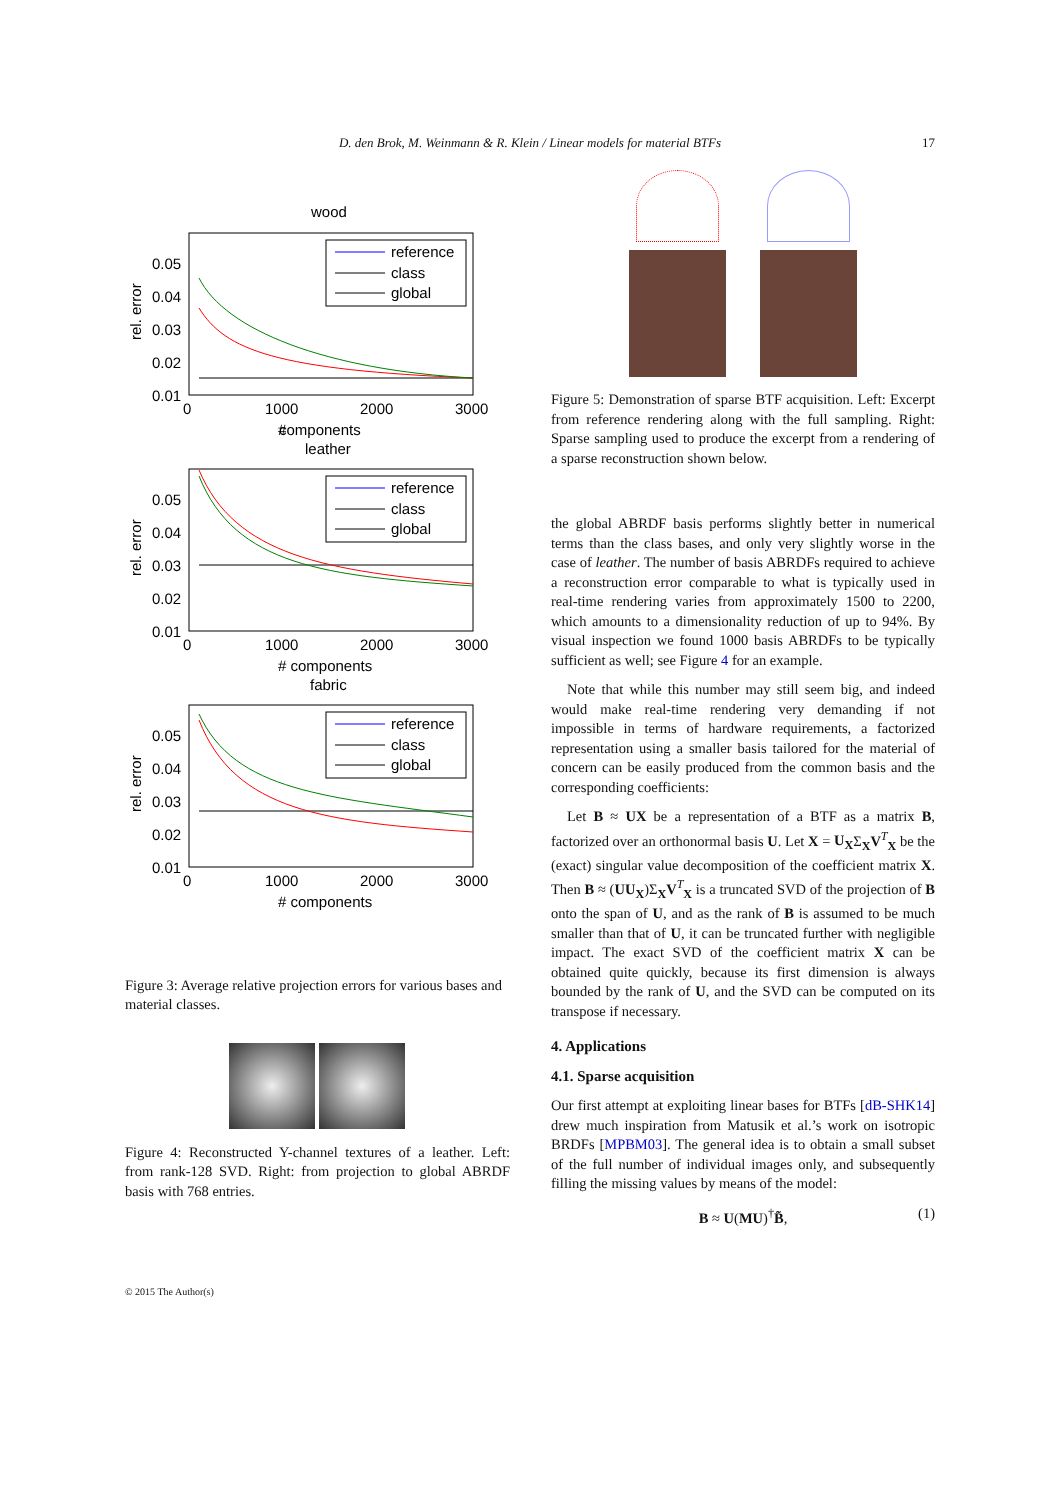D. den Brok, M. Weinmann & R. Klein / Linear models for material BTFs 17
wood
0.05
0.04
0.03
0.02
0.01
0
1000
2000
3000
components
#
rel. error
reference
class
global
leather
0.05
0.04
0.03
0.02
0.01
0
1000
2000
3000
# components
rel. error
reference
class
global
fabric
0.05
0.04
0.03
0.02
0.01
0
1000
2000
3000
# components
rel. error
reference
class
global
Figure 3: Average relative projection errors for various bases and material classes.
Figure 4: Reconstructed Y-channel textures of a leather. Left: from rank-128 SVD. Right: from projection to global ABRDF basis with 768 entries.
Figure 5: Demonstration of sparse BTF acquisition. Left: Excerpt from reference rendering along with the full sampling. Right: Sparse sampling used to produce the excerpt from a rendering of a sparse reconstruction shown below.
the global ABRDF basis performs slightly better in numerical terms than the class bases, and only very slightly worse in the case of leather. The number of basis ABRDFs required to achieve a reconstruction error comparable to what is typically used in real-time rendering varies from approximately 1500 to 2200, which amounts to a dimensionality reduction of up to 94%. By visual inspection we found 1000 basis ABRDFs to be typically sufficient as well; see Figure 4 for an example.
Note that while this number may still seem big, and indeed would make real-time rendering very demanding if not impossible in terms of hardware requirements, a factorized representation using a smaller basis tailored for the material of concern can be easily produced from the common basis and the corresponding coefficients:
Let B ≈ UX be a representation of a BTF as a matrix B, factorized over an orthonormal basis U. Let X = U<sub>X</sub>Σ<sub>X</sub>V<sup>T</sup><sub>X</sub> be the (exact) singular value decomposition of the coefficient matrix X. Then B ≈ (UU<sub>X</sub>)Σ<sub>X</sub>V<sup>T</sup><sub>X</sub> is a truncated SVD of the projection of B onto the span of U, and as the rank of B is assumed to be much smaller than that of U, it can be truncated further with negligible impact. The exact SVD of the coefficient matrix X can be obtained quite quickly, because its first dimension is always bounded by the rank of U, and the SVD can be computed on its transpose if necessary.
4. Applications
4.1. Sparse acquisition
Our first attempt at exploiting linear bases for BTFs [dB-SHK14] drew much inspiration from Matusik et al.’s work on isotropic BRDFs [MPBM03]. The general idea is to obtain a small subset of the full number of individual images only, and subsequently filling the missing values by means of the model:
B ≈ U(MU)<sup>†</sup>B̃, (1)
© 2015 The Author(s)